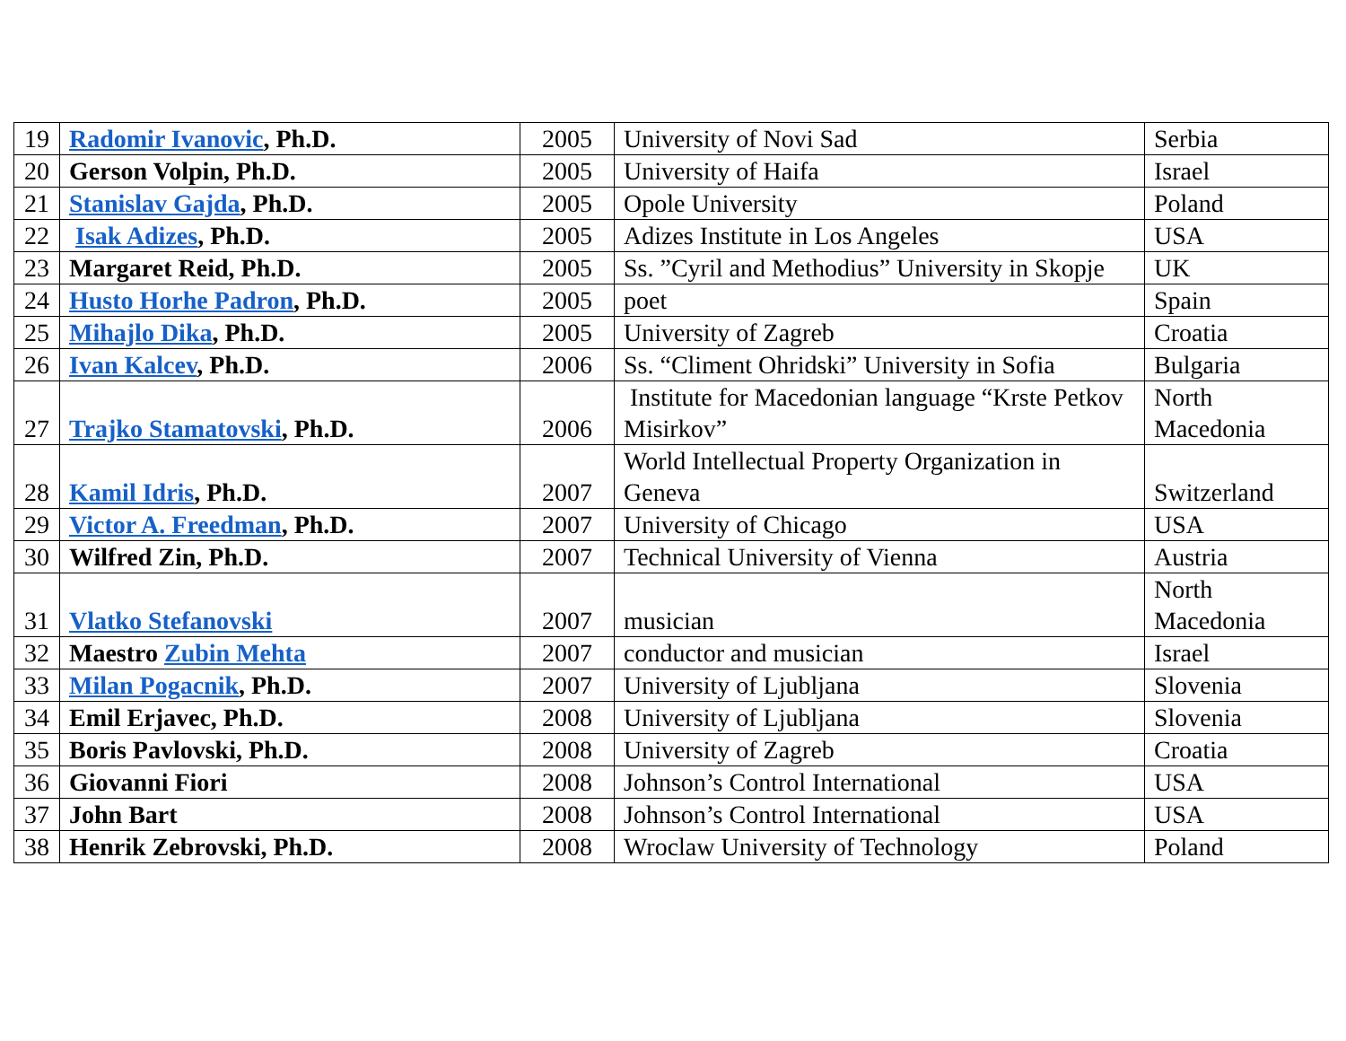| 19 | Radomir Ivanovic , Ph.D. | 2005 | University of Novi Sad | Serbia |
| 20 | Gerson Volpin, Ph.D. | 2005 | University of Haifa | Israel |
| 21 | Stanislav Gajda , Ph.D. | 2005 | Opole University | Poland |
| 22 | Isak Adizes , Ph.D. | 2005 | Adizes Institute in Los Angeles | USA |
| 23 | Margaret Reid, Ph.D. | 2005 | Ss. ”Cyril and Methodius” University in Skopje | UK |
| 24 | Husto Horhe Padron , Ph.D. | 2005 | poet | Spain |
| 25 | Mihajlo Dika , Ph.D. | 2005 | University of Zagreb | Croatia |
| 26 | Ivan Kalcev , Ph.D. | 2006 | Ss. “Climent Ohridski” University in Sofia | Bulgaria |
| 27 | Trajko Stamatovski , Ph.D. | 2006 | Institute for Macedonian language “Krste Petkov Misirkov” | North Macedonia |
| 28 | Kamil Idris , Ph.D. | 2007 | World Intellectual Property Organization in Geneva | Switzerland |
| 29 | Victor A. Freedman , Ph.D. | 2007 | University of Chicago | USA |
| 30 | Wilfred Zin, Ph.D. | 2007 | Technical University of Vienna | Austria |
| 31 | Vlatko Stefanovski | 2007 | musician | North Macedonia |
| 32 | Maestro Zubin Mehta | 2007 | conductor and musician | Israel |
| 33 | Milan Pogacnik , Ph.D. | 2007 | University of Ljubljana | Slovenia |
| 34 | Emil Erjavec, Ph.D. | 2008 | University of Ljubljana | Slovenia |
| 35 | Boris Pavlovski, Ph.D. | 2008 | University of Zagreb | Croatia |
| 36 | Giovanni Fiori | 2008 | Johnson’s Control International | USA |
| 37 | John Bart | 2008 | Johnson’s Control International | USA |
| 38 | Henrik Zebrovski, Ph.D. | 2008 | Wroclaw University of Technology | Poland |